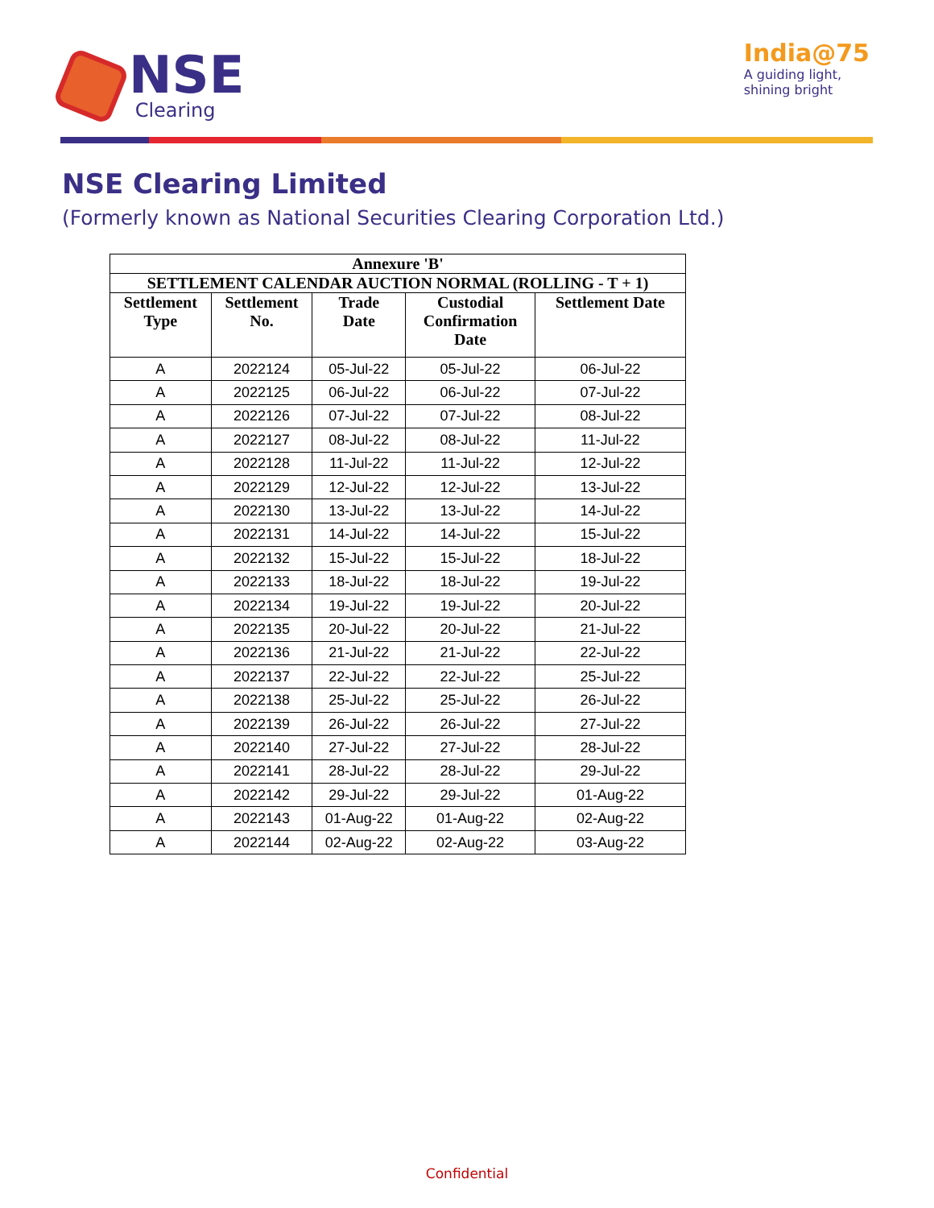NSE
Clearing
India@75
A guiding light,
shining bright
NSE Clearing Limited
(Formerly known as National Securities Clearing Corporation Ltd.)
| Annexure 'B' | | | | |
| --- | --- | --- | --- | --- |
| SETTLEMENT CALENDAR AUCTION NORMAL (ROLLING - T + 1) | | | | |
| Settlement Type | Settlement No. | Trade Date | Custodial Confirmation Date | Settlement Date |
| A | 2022124 | 05-Jul-22 | 05-Jul-22 | 06-Jul-22 |
| A | 2022125 | 06-Jul-22 | 06-Jul-22 | 07-Jul-22 |
| A | 2022126 | 07-Jul-22 | 07-Jul-22 | 08-Jul-22 |
| A | 2022127 | 08-Jul-22 | 08-Jul-22 | 11-Jul-22 |
| A | 2022128 | 11-Jul-22 | 11-Jul-22 | 12-Jul-22 |
| A | 2022129 | 12-Jul-22 | 12-Jul-22 | 13-Jul-22 |
| A | 2022130 | 13-Jul-22 | 13-Jul-22 | 14-Jul-22 |
| A | 2022131 | 14-Jul-22 | 14-Jul-22 | 15-Jul-22 |
| A | 2022132 | 15-Jul-22 | 15-Jul-22 | 18-Jul-22 |
| A | 2022133 | 18-Jul-22 | 18-Jul-22 | 19-Jul-22 |
| A | 2022134 | 19-Jul-22 | 19-Jul-22 | 20-Jul-22 |
| A | 2022135 | 20-Jul-22 | 20-Jul-22 | 21-Jul-22 |
| A | 2022136 | 21-Jul-22 | 21-Jul-22 | 22-Jul-22 |
| A | 2022137 | 22-Jul-22 | 22-Jul-22 | 25-Jul-22 |
| A | 2022138 | 25-Jul-22 | 25-Jul-22 | 26-Jul-22 |
| A | 2022139 | 26-Jul-22 | 26-Jul-22 | 27-Jul-22 |
| A | 2022140 | 27-Jul-22 | 27-Jul-22 | 28-Jul-22 |
| A | 2022141 | 28-Jul-22 | 28-Jul-22 | 29-Jul-22 |
| A | 2022142 | 29-Jul-22 | 29-Jul-22 | 01-Aug-22 |
| A | 2022143 | 01-Aug-22 | 01-Aug-22 | 02-Aug-22 |
| A | 2022144 | 02-Aug-22 | 02-Aug-22 | 03-Aug-22 |
Confidential